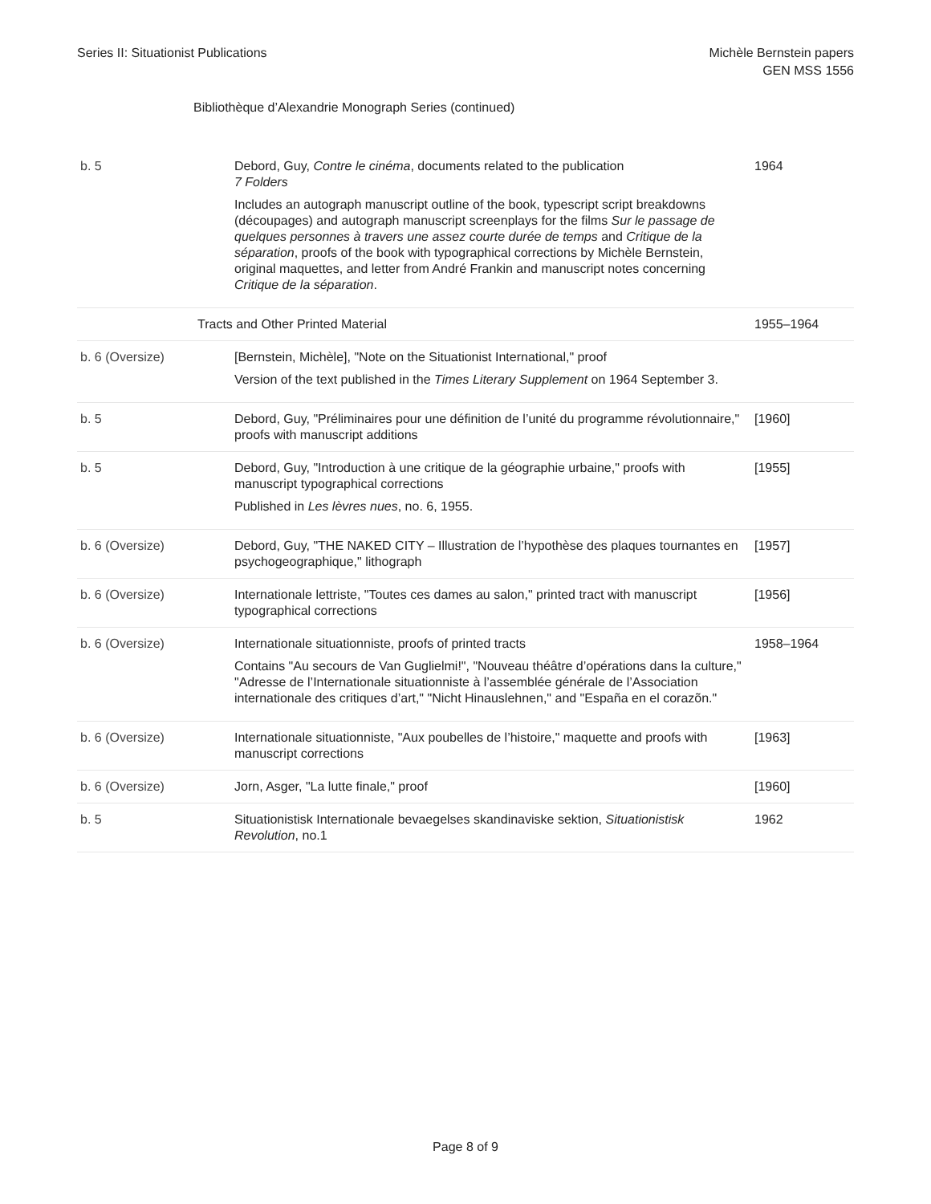Series II: Situationist Publications
Michèle Bernstein papers
GEN MSS 1556
Bibliothèque d’Alexandrie Monograph Series (continued)
| b. 5 | Debord, Guy, Contre le cinéma , documents related to the publication 7 Folders Includes an autograph manuscript outline of the book, typescript script breakdowns (découpages) and autograph manuscript screenplays for the films Sur le passage de quelques personnes à travers une assez courte durée de temps and Critique de la séparation , proofs of the book with typographical corrections by Michèle Bernstein, original maquettes, and letter from André Frankin and manuscript notes concerning Critique de la séparation . | 1964 |
| Tracts and Other Printed Material | | 1955–1964 |
| b. 6 (Oversize) | [Bernstein, Michèle], "Note on the Situationist International," proof Version of the text published in the Times Literary Supplement on 1964 September 3. | |
| b. 5 | Debord, Guy, "Préliminaires pour une définition de l’unité du programme révolutionnaire," proofs with manuscript additions | [1960] |
| b. 5 | Debord, Guy, "Introduction à une critique de la géographie urbaine," proofs with manuscript typographical corrections Published in Les lèvres nues , no. 6, 1955. | [1955] |
| b. 6 (Oversize) | Debord, Guy, "THE NAKED CITY – Illustration de l’hypothèse des plaques tournantes en psychogeographique," lithograph | [1957] |
| b. 6 (Oversize) | Internationale lettriste, "Toutes ces dames au salon," printed tract with manuscript typographical corrections | [1956] |
| b. 6 (Oversize) | Internationale situationniste, proofs of printed tracts Contains "Au secours de Van Guglielmi!", "Nouveau théâtre d’opérations dans la culture," "Adresse de l’Internationale situationniste à l’assemblée générale de l’Association internationale des critiques d’art," "Nicht Hinauslehnen," and "España en el corazõn." | 1958–1964 |
| b. 6 (Oversize) | Internationale situationniste, "Aux poubelles de l’histoire," maquette and proofs with manuscript corrections | [1963] |
| b. 6 (Oversize) | Jorn, Asger, "La lutte finale," proof | [1960] |
| b. 5 | Situationistisk Internationale bevaegelses skandinaviske sektion, Situationistisk Revolution , no.1 | 1962 |
Page 8 of 9